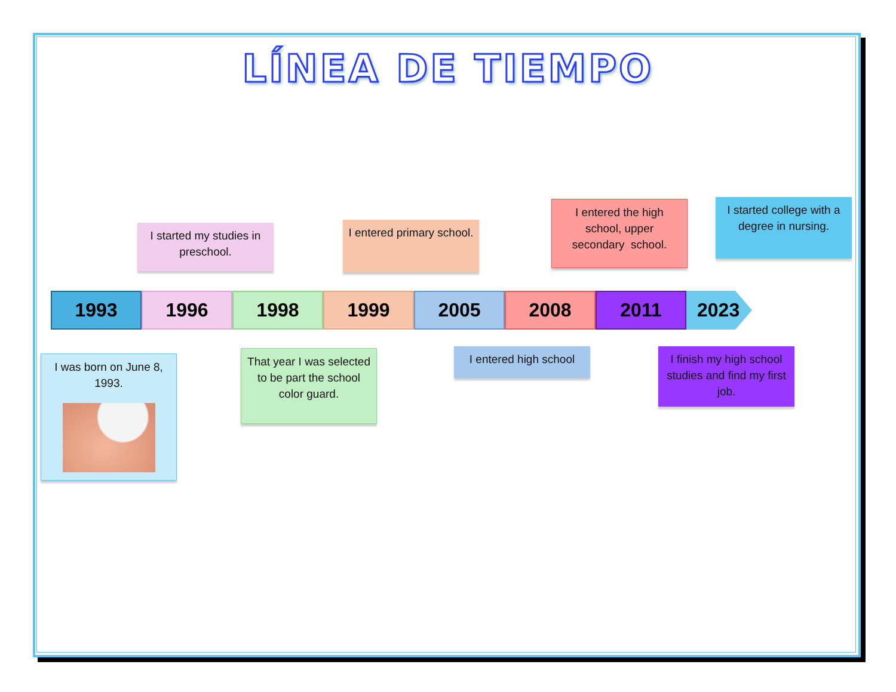LÍNEA DE TIEMPO
I started my studies in preschool.
I entered primary school.
I entered the high school, upper secondary school.
I started college with a degree in nursing.
1993 1996 1998 1999 2005 2008 2011 2023
I was born on June 8, 1993.
That year I was selected to be part the school color guard.
I entered high school
I finish my high school studies and find my first job.